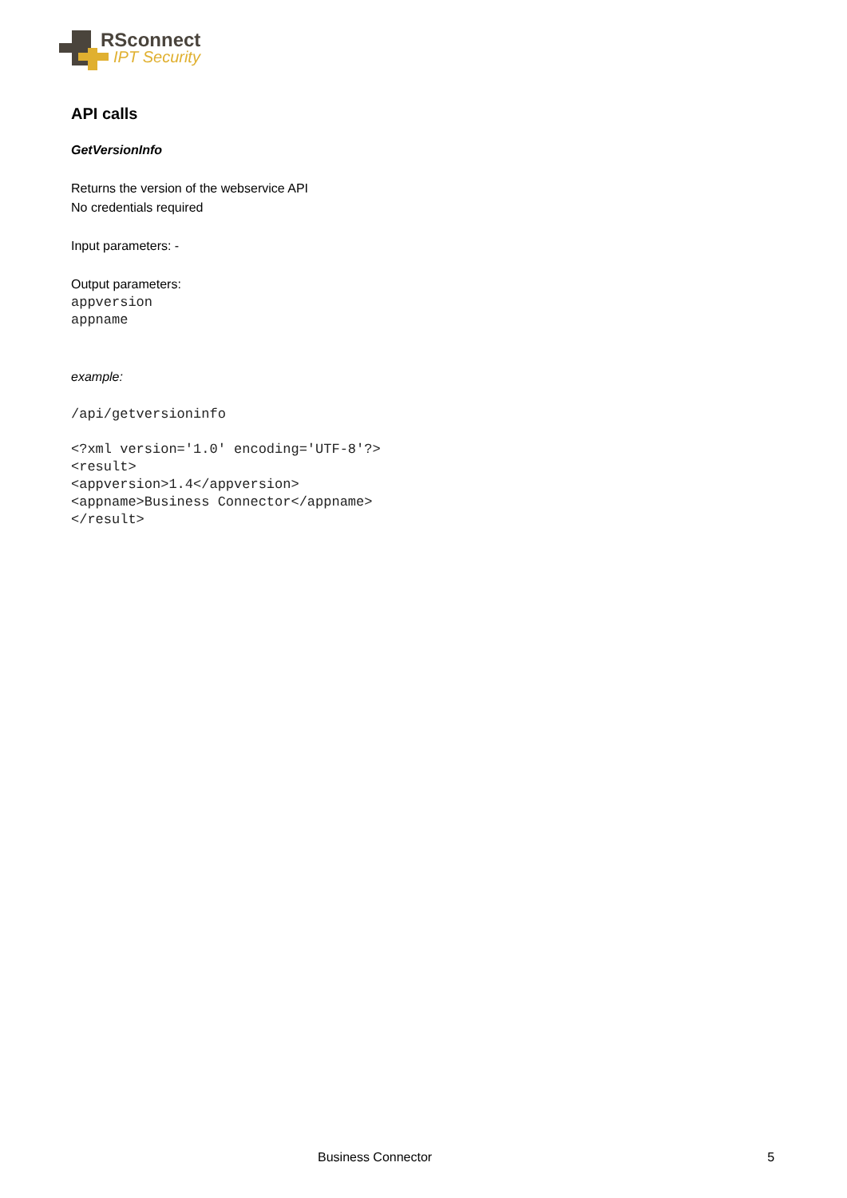RSconnect
IPT Security
API calls
GetVersionInfo
Returns the version of the webservice API
No credentials required
Input parameters: -
Output parameters:
appversion
appname
example:
/api/getversioninfo
<?xml version='1.0' encoding='UTF-8'?>
<result>
<appversion>1.4</appversion>
<appname>Business Connector</appname>
</result>
Business Connector 5